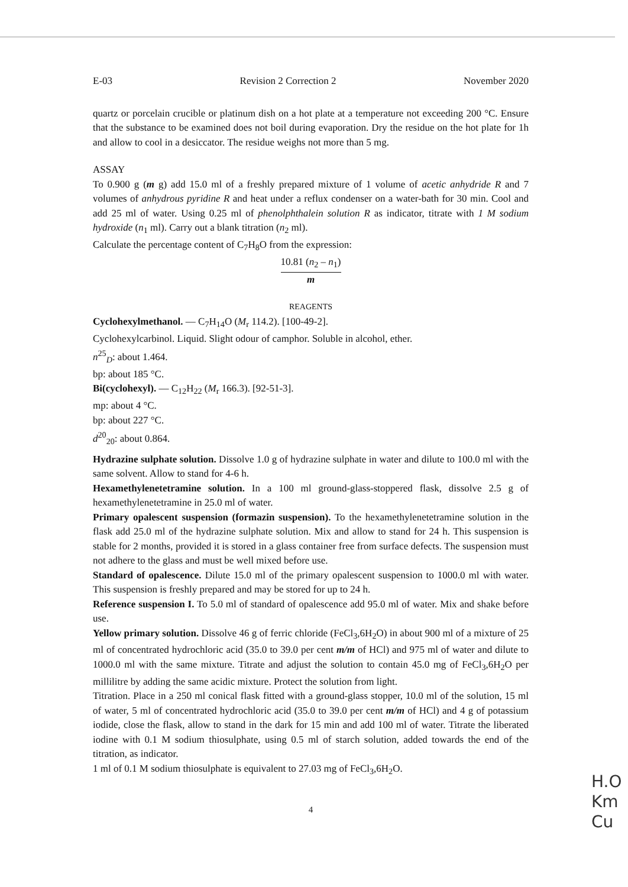E-03 Revision 2 Correction 2 November 2020
quartz or porcelain crucible or platinum dish on a hot plate at a temperature not exceeding 200 °C. Ensure that the substance to be examined does not boil during evaporation. Dry the residue on the hot plate for 1h and allow to cool in a desiccator. The residue weighs not more than 5 mg.
ASSAY
To 0.900 g (m g) add 15.0 ml of a freshly prepared mixture of 1 volume of acetic anhydride R and 7 volumes of anhydrous pyridine R and heat under a reflux condenser on a water-bath for 30 min. Cool and add 25 ml of water. Using 0.25 ml of phenolphthalein solution R as indicator, titrate with 1 M sodium hydroxide (n<sub>1</sub> ml). Carry out a blank titration (n<sub>2</sub> ml).
Calculate the percentage content of C<sub>7</sub>H<sub>8</sub>O from the expression:
10.81 (n<sub>2</sub> – n<sub>1</sub>)
m
REAGENTS
Cyclohexylmethanol. — C<sub>7</sub>H<sub>14</sub>O (M<sub>r</sub> 114.2). [100-49-2].
Cyclohexylcarbinol. Liquid. Slight odour of camphor. Soluble in alcohol, ether.
n<sup>25</sup><sub>D</sub>: about 1.464.
bp: about 185 °C.
Bi(cyclohexyl). — C<sub>12</sub>H<sub>22</sub> (M<sub>r</sub> 166.3). [92-51-3].
mp: about 4 °C.
bp: about 227 °C.
d<sup>20</sup><sub>20</sub>: about 0.864.
Hydrazine sulphate solution. Dissolve 1.0 g of hydrazine sulphate in water and dilute to 100.0 ml with the same solvent. Allow to stand for 4-6 h.
Hexamethylenetetramine solution. In a 100 ml ground-glass-stoppered flask, dissolve 2.5 g of hexamethylenetetramine in 25.0 ml of water.
Primary opalescent suspension (formazin suspension). To the hexamethylenetetramine solution in the flask add 25.0 ml of the hydrazine sulphate solution. Mix and allow to stand for 24 h. This suspension is stable for 2 months, provided it is stored in a glass container free from surface defects. The suspension must not adhere to the glass and must be well mixed before use.
Standard of opalescence. Dilute 15.0 ml of the primary opalescent suspension to 1000.0 ml with water. This suspension is freshly prepared and may be stored for up to 24 h.
Reference suspension I. To 5.0 ml of standard of opalescence add 95.0 ml of water. Mix and shake before use.
Yellow primary solution. Dissolve 46 g of ferric chloride (FeCl<sub>3</sub>,6H<sub>2</sub>O) in about 900 ml of a mixture of 25 ml of concentrated hydrochloric acid (35.0 to 39.0 per cent m/m of HCl) and 975 ml of water and dilute to 1000.0 ml with the same mixture. Titrate and adjust the solution to contain 45.0 mg of FeCl<sub>3</sub>,6H<sub>2</sub>O per millilitre by adding the same acidic mixture. Protect the solution from light.
Titration. Place in a 250 ml conical flask fitted with a ground-glass stopper, 10.0 ml of the solution, 15 ml of water, 5 ml of concentrated hydrochloric acid (35.0 to 39.0 per cent m/m of HCl) and 4 g of potassium iodide, close the flask, allow to stand in the dark for 15 min and add 100 ml of water. Titrate the liberated iodine with 0.1 M sodium thiosulphate, using 0.5 ml of starch solution, added towards the end of the titration, as indicator.
1 ml of 0.1 M sodium thiosulphate is equivalent to 27.03 mg of FeCl<sub>3</sub>,6H<sub>2</sub>O.
4
H.O
Km
Cu